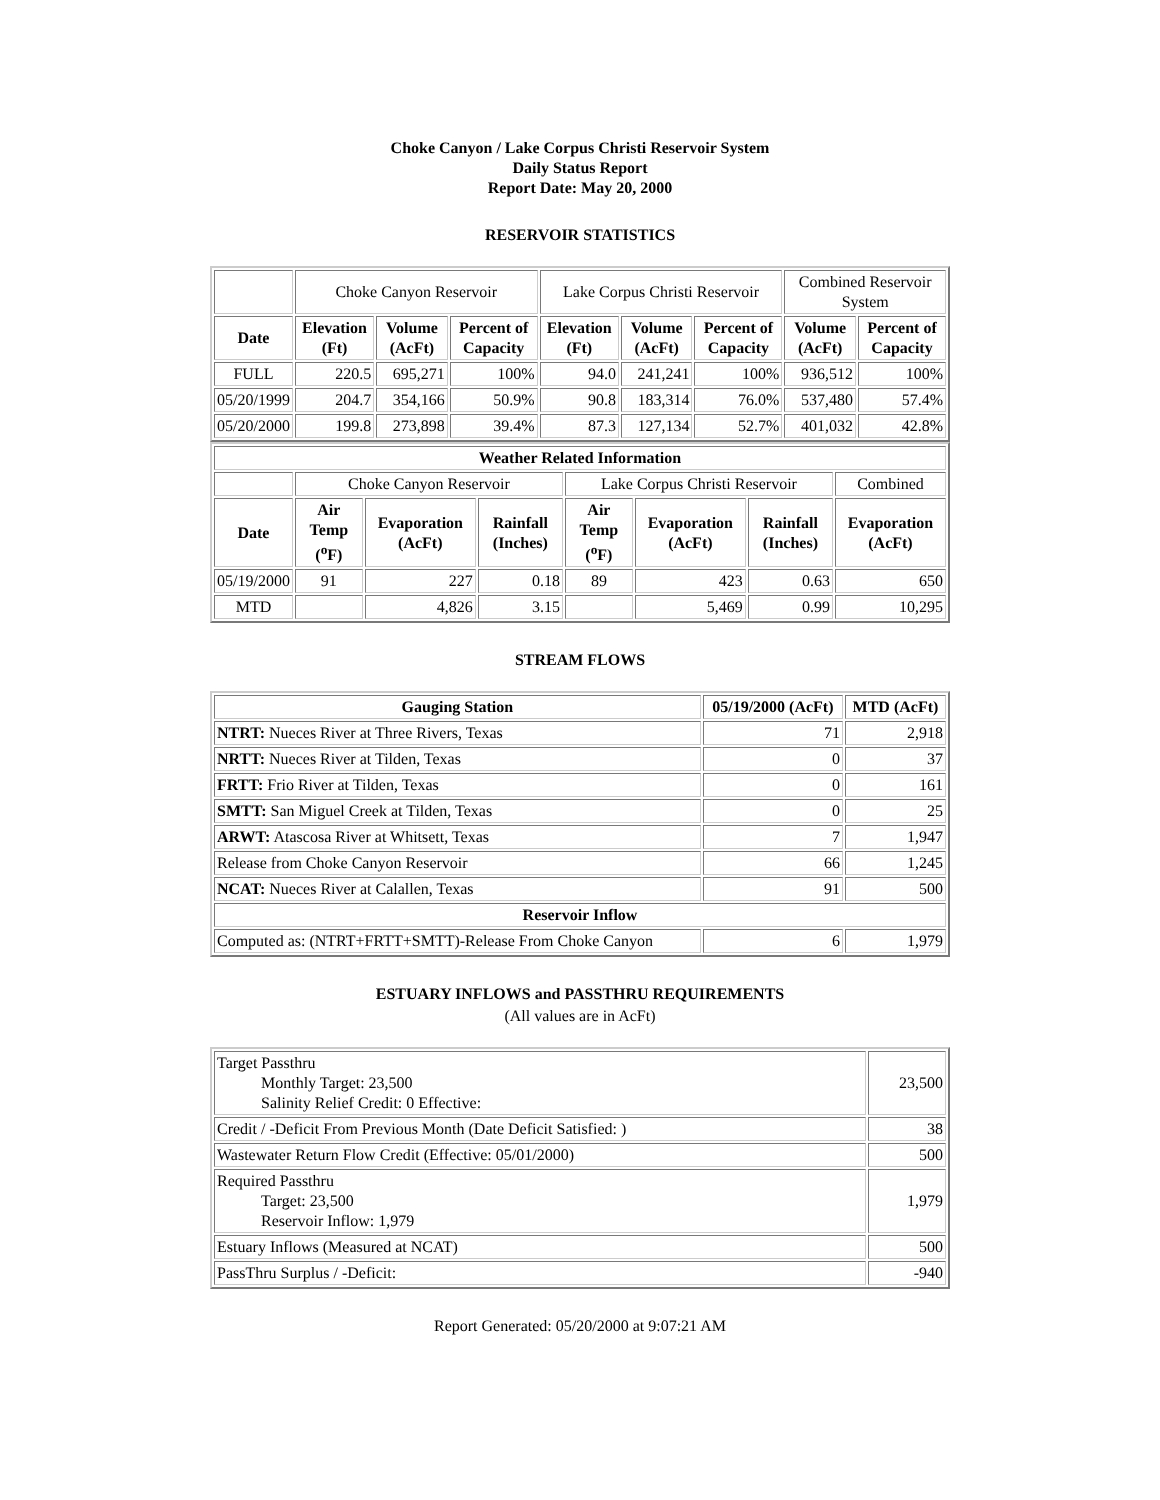Choke Canyon / Lake Corpus Christi Reservoir System
Daily Status Report
Report Date: May 20, 2000
RESERVOIR STATISTICS
| | Choke Canyon Reservoir | | | Lake Corpus Christi Reservoir | | | Combined Reservoir System | |
| Date | Elevation (Ft) | Volume (AcFt) | Percent of Capacity | Elevation (Ft) | Volume (AcFt) | Percent of Capacity | Volume (AcFt) | Percent of Capacity |
| FULL | 220.5 | 695,271 | 100% | 94.0 | 241,241 | 100% | 936,512 | 100% |
| 05/20/1999 | 204.7 | 354,166 | 50.9% | 90.8 | 183,314 | 76.0% | 537,480 | 57.4% |
| 05/20/2000 | 199.8 | 273,898 | 39.4% | 87.3 | 127,134 | 52.7% | 401,032 | 42.8% |
| Weather Related Information | | | | | | | |
| --- | --- | --- | --- | --- | --- | --- | --- |
| | Choke Canyon Reservoir | | | Lake Corpus Christi Reservoir | | | Combined |
| Date | Air Temp (<sup>o</sup>F) | Evaporation (AcFt) | Rainfall (Inches) | Air Temp (<sup>o</sup>F) | Evaporation (AcFt) | Rainfall (Inches) | Evaporation (AcFt) |
| 05/19/2000 | 91 | 227 | 0.18 | 89 | 423 | 0.63 | 650 |
| MTD | | 4,826 | 3.15 | | 5,469 | 0.99 | 10,295 |
STREAM FLOWS
| Gauging Station | 05/19/2000 (AcFt) | MTD (AcFt) |
| --- | --- | --- |
| NTRT: Nueces River at Three Rivers, Texas | 71 | 2,918 |
| NRTT: Nueces River at Tilden, Texas | 0 | 37 |
| FRTT: Frio River at Tilden, Texas | 0 | 161 |
| SMTT: San Miguel Creek at Tilden, Texas | 0 | 25 |
| ARWT: Atascosa River at Whitsett, Texas | 7 | 1,947 |
| Release from Choke Canyon Reservoir | 66 | 1,245 |
| NCAT: Nueces River at Calallen, Texas | 91 | 500 |
| Reservoir Inflow | | |
| Computed as: (NTRT+FRTT+SMTT)-Release From Choke Canyon | 6 | 1,979 |
ESTUARY INFLOWS and PASSTHRU REQUIREMENTS
(All values are in AcFt)
| Target Passthru Monthly Target: 23,500 Salinity Relief Credit: 0 Effective: | 23,500 |
| Credit / -Deficit From Previous Month (Date Deficit Satisfied: ) | 38 |
| Wastewater Return Flow Credit (Effective: 05/01/2000) | 500 |
| Required Passthru Target: 23,500 Reservoir Inflow: 1,979 | 1,979 |
| Estuary Inflows (Measured at NCAT) | 500 |
| PassThru Surplus / -Deficit: | -940 |
Report Generated: 05/20/2000 at 9:07:21 AM